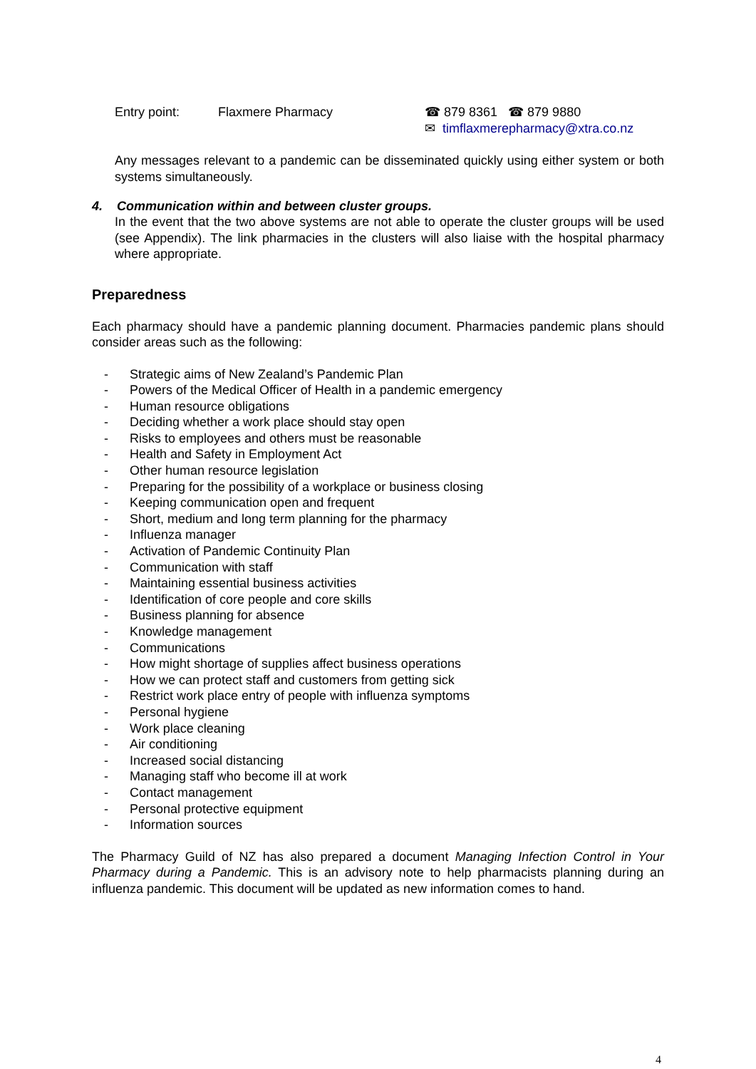Entry point: Flaxmere Pharmacy ☎ 879 8361 ☎ 879 9880
✉ timflaxmerepharmacy@xtra.co.nz
Any messages relevant to a pandemic can be disseminated quickly using either system or both systems simultaneously.
4. Communication within and between cluster groups.
In the event that the two above systems are not able to operate the cluster groups will be used (see Appendix). The link pharmacies in the clusters will also liaise with the hospital pharmacy where appropriate.
Preparedness
Each pharmacy should have a pandemic planning document. Pharmacies pandemic plans should consider areas such as the following:
- Strategic aims of New Zealand’s Pandemic Plan
- Powers of the Medical Officer of Health in a pandemic emergency
- Human resource obligations
- Deciding whether a work place should stay open
- Risks to employees and others must be reasonable
- Health and Safety in Employment Act
- Other human resource legislation
- Preparing for the possibility of a workplace or business closing
- Keeping communication open and frequent
- Short, medium and long term planning for the pharmacy
- Influenza manager
- Activation of Pandemic Continuity Plan
- Communication with staff
- Maintaining essential business activities
- Identification of core people and core skills
- Business planning for absence
- Knowledge management
- Communications
- How might shortage of supplies affect business operations
- How we can protect staff and customers from getting sick
- Restrict work place entry of people with influenza symptoms
- Personal hygiene
- Work place cleaning
- Air conditioning
- Increased social distancing
- Managing staff who become ill at work
- Contact management
- Personal protective equipment
- Information sources
The Pharmacy Guild of NZ has also prepared a document Managing Infection Control in Your Pharmacy during a Pandemic. This is an advisory note to help pharmacists planning during an influenza pandemic. This document will be updated as new information comes to hand.
4